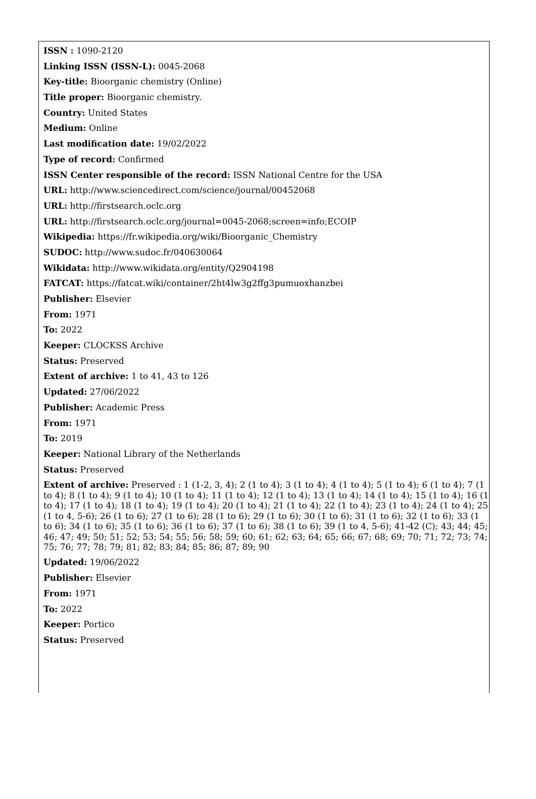ISSN : 1090-2120
Linking ISSN (ISSN-L): 0045-2068
Key-title: Bioorganic chemistry (Online)
Title proper: Bioorganic chemistry.
Country: United States
Medium: Online
Last modification date: 19/02/2022
Type of record: Confirmed
ISSN Center responsible of the record: ISSN National Centre for the USA
URL: http://www.sciencedirect.com/science/journal/00452068
URL: http://firstsearch.oclc.org
URL: http://firstsearch.oclc.org/journal=0045-2068;screen=info;ECOIP
Wikipedia: https://fr.wikipedia.org/wiki/Bioorganic_Chemistry
SUDOC: http://www.sudoc.fr/040630064
Wikidata: http://www.wikidata.org/entity/Q2904198
FATCAT: https://fatcat.wiki/container/2ht4lw3g2ffg3pumuoxhanzbei
Publisher: Elsevier
From: 1971
To: 2022
Keeper: CLOCKSS Archive
Status: Preserved
Extent of archive: 1 to 41, 43 to 126
Updated: 27/06/2022
Publisher: Academic Press
From: 1971
To: 2019
Keeper: National Library of the Netherlands
Status: Preserved
Extent of archive: Preserved : 1 (1-2, 3, 4); 2 (1 to 4); 3 (1 to 4); 4 (1 to 4); 5 (1 to 4); 6 (1 to 4); 7 (1 to 4); 8 (1 to 4); 9 (1 to 4); 10 (1 to 4); 11 (1 to 4); 12 (1 to 4); 13 (1 to 4); 14 (1 to 4); 15 (1 to 4); 16 (1 to 4); 17 (1 to 4); 18 (1 to 4); 19 (1 to 4); 20 (1 to 4); 21 (1 to 4); 22 (1 to 4); 23 (1 to 4); 24 (1 to 4); 25 (1 to 4, 5-6); 26 (1 to 6); 27 (1 to 6); 28 (1 to 6); 29 (1 to 6); 30 (1 to 6); 31 (1 to 6); 32 (1 to 6); 33 (1 to 6); 34 (1 to 6); 35 (1 to 6); 36 (1 to 6); 37 (1 to 6); 38 (1 to 6); 39 (1 to 4, 5-6); 41-42 (C); 43; 44; 45; 46; 47; 49; 50; 51; 52; 53; 54; 55; 56; 58; 59; 60; 61; 62; 63; 64; 65; 66; 67; 68; 69; 70; 71; 72; 73; 74; 75; 76; 77; 78; 79; 81; 82; 83; 84; 85; 86; 87; 89; 90
Updated: 19/06/2022
Publisher: Elsevier
From: 1971
To: 2022
Keeper: Portico
Status: Preserved